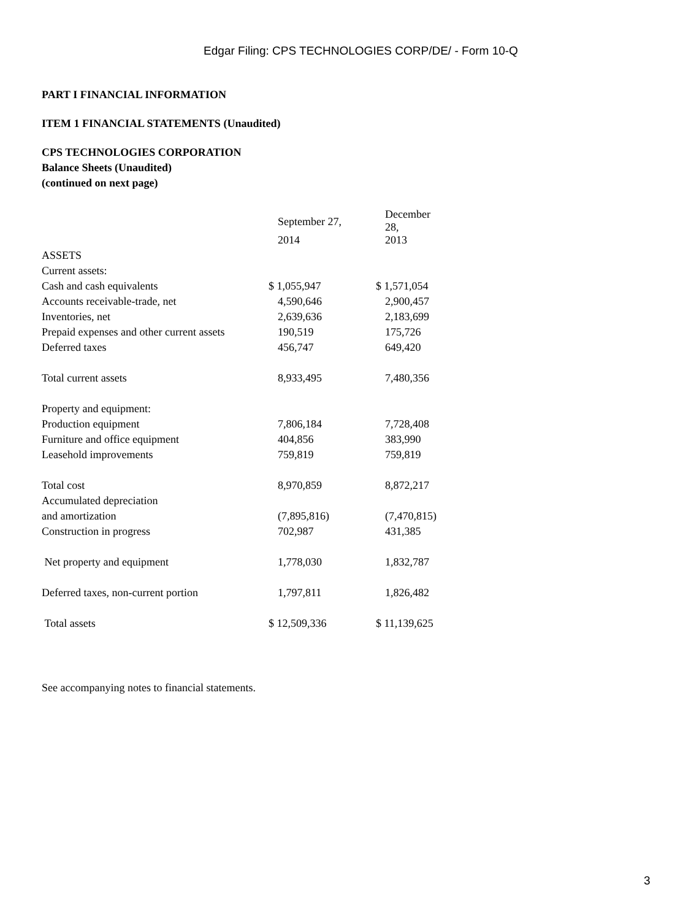Edgar Filing: CPS TECHNOLOGIES CORP/DE/ - Form 10-Q
PART I FINANCIAL INFORMATION
ITEM 1 FINANCIAL STATEMENTS (Unaudited)
CPS TECHNOLOGIES CORPORATION
Balance Sheets (Unaudited)
(continued on next page)
| | September 27, | December 28, |
| | 2014 | 2013 |
| ASSETS | | |
| Current assets: | | |
| Cash and cash equivalents | $ 1,055,947 | $ 1,571,054 |
| Accounts receivable-trade, net | 4,590,646 | 2,900,457 |
| Inventories, net | 2,639,636 | 2,183,699 |
| Prepaid expenses and other current assets | 190,519 | 175,726 |
| Deferred taxes | 456,747 | 649,420 |
| Total current assets | 8,933,495 | 7,480,356 |
| Property and equipment: | | |
| Production equipment | 7,806,184 | 7,728,408 |
| Furniture and office equipment | 404,856 | 383,990 |
| Leasehold improvements | 759,819 | 759,819 |
| Total cost | 8,970,859 | 8,872,217 |
| Accumulated depreciation | | |
| and amortization | (7,895,816) | (7,470,815) |
| Construction in progress | 702,987 | 431,385 |
| Net property and equipment | 1,778,030 | 1,832,787 |
| Deferred taxes, non-current portion | 1,797,811 | 1,826,482 |
| Total assets | $ 12,509,336 | $ 11,139,625 |
See accompanying notes to financial statements.
3